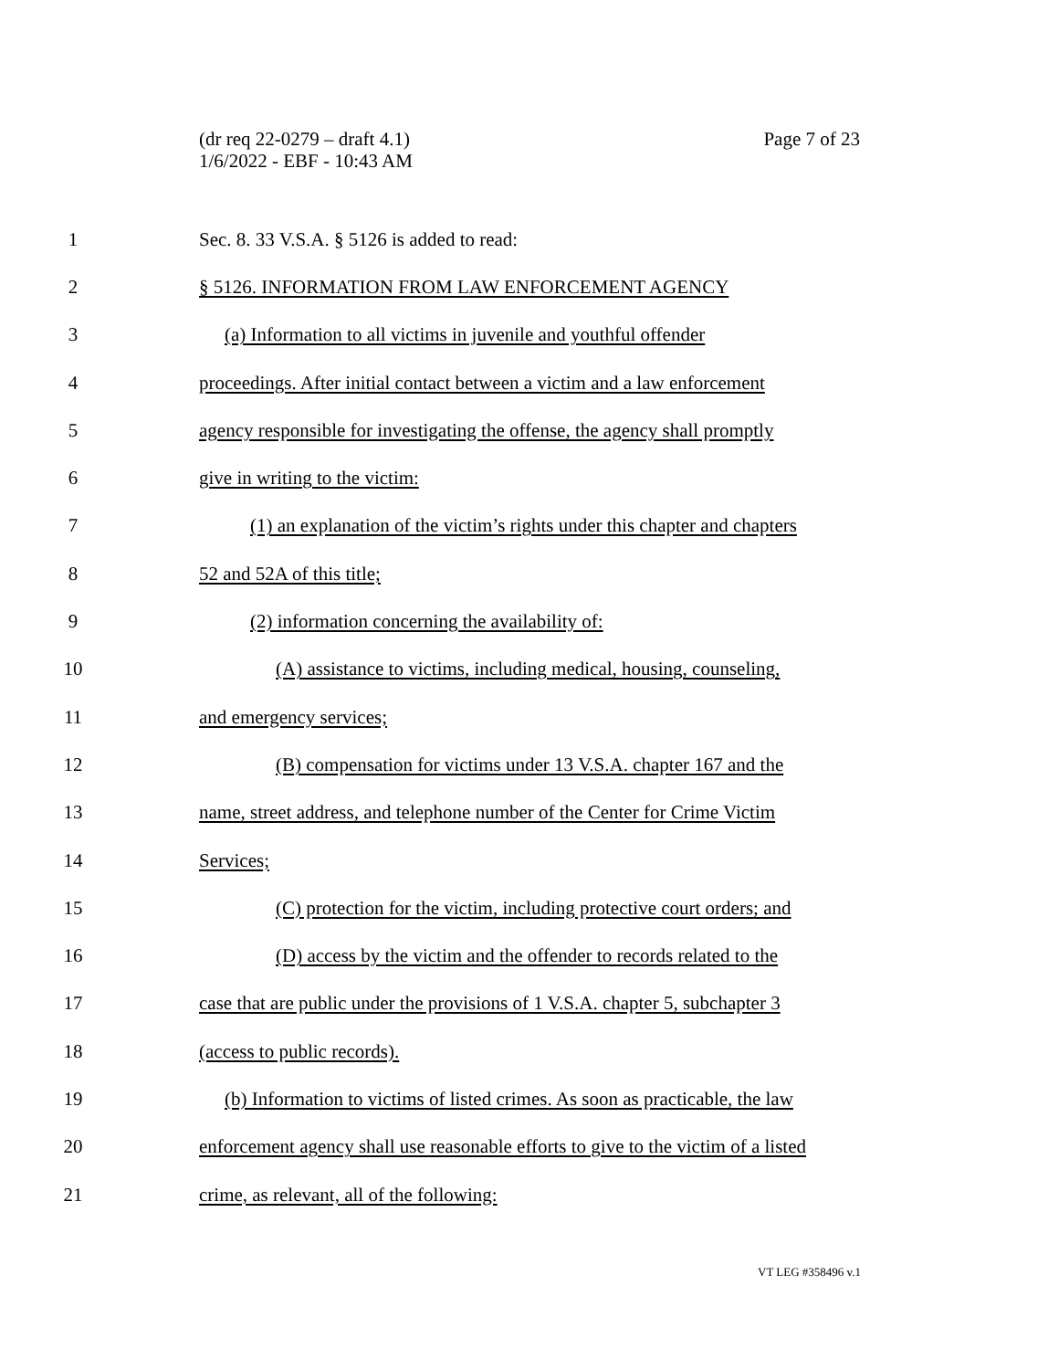Page 7 of 23 (dr req 22-0279 – draft 4.1)
1/6/2022 - EBF - 10:43 AM
1 Sec. 8. 33 V.S.A. § 5126 is added to read:
2 § 5126. INFORMATION FROM LAW ENFORCEMENT AGENCY
3 (a) Information to all victims in juvenile and youthful offender
4 proceedings. After initial contact between a victim and a law enforcement
5 agency responsible for investigating the offense, the agency shall promptly
6 give in writing to the victim:
7 (1) an explanation of the victim’s rights under this chapter and chapters
8 52 and 52A of this title;
9 (2) information concerning the availability of:
10 (A) assistance to victims, including medical, housing, counseling,
11 and emergency services;
12 (B) compensation for victims under 13 V.S.A. chapter 167 and the
13 name, street address, and telephone number of the Center for Crime Victim
14 Services;
15 (C) protection for the victim, including protective court orders; and
16 (D) access by the victim and the offender to records related to the
17 case that are public under the provisions of 1 V.S.A. chapter 5, subchapter 3
18 (access to public records).
19 (b) Information to victims of listed crimes. As soon as practicable, the law
20 enforcement agency shall use reasonable efforts to give to the victim of a listed
21 crime, as relevant, all of the following:
VT LEG #358496 v.1